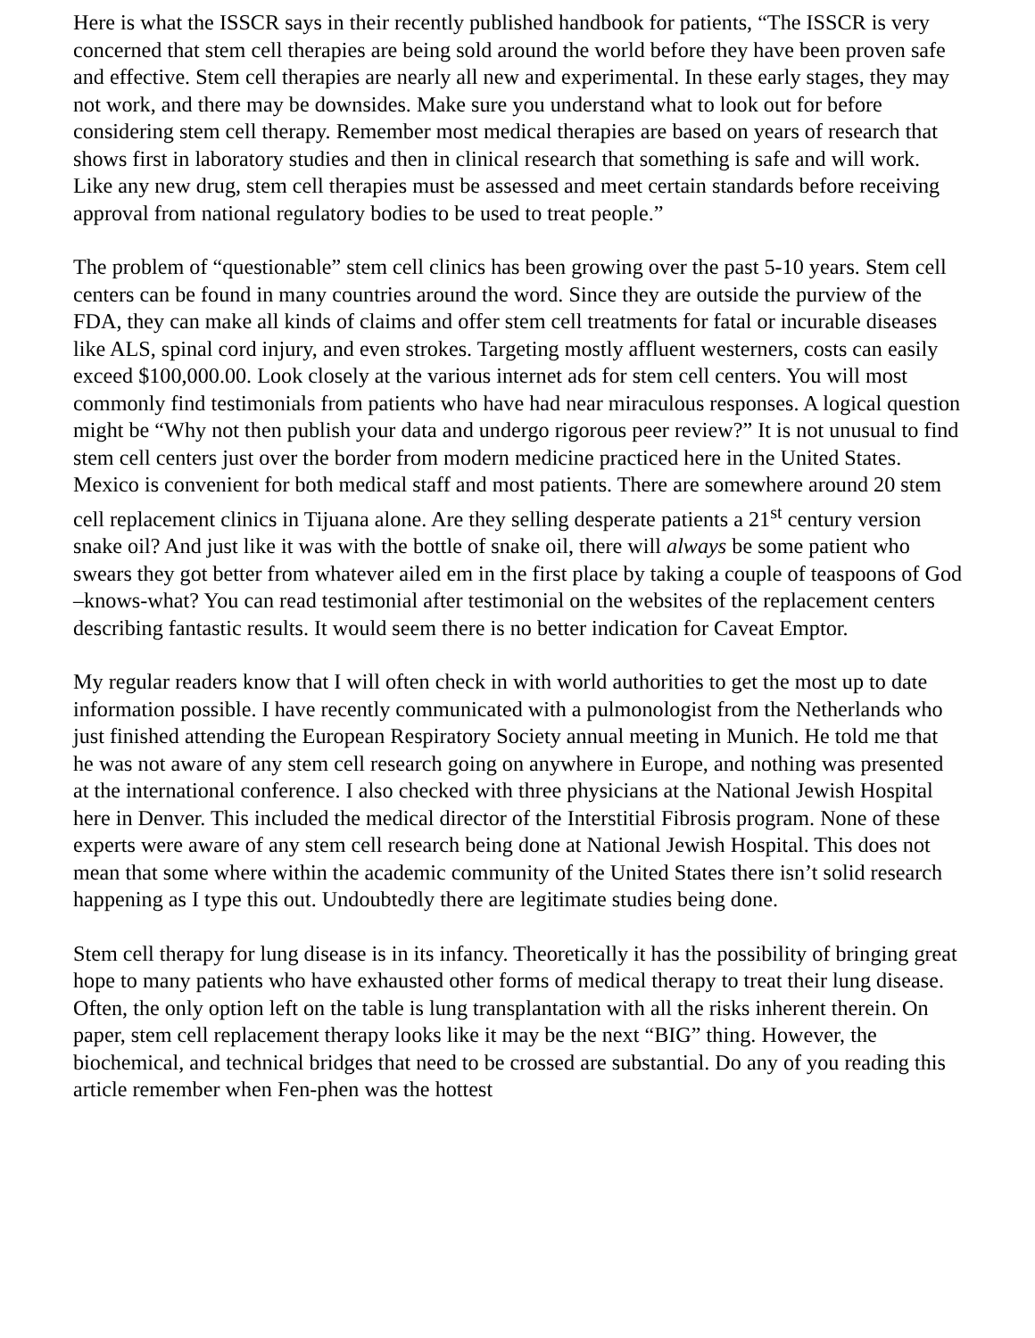Here is what the ISSCR says in their recently published handbook for patients, “The ISSCR is very concerned that stem cell therapies are being sold around the world before they have been proven safe and effective. Stem cell therapies are nearly all new and experimental. In these early stages, they may not work, and there may be downsides. Make sure you understand what to look out for before considering stem cell therapy. Remember most medical therapies are based on years of research that shows first in laboratory studies and then in clinical research that something is safe and will work. Like any new drug, stem cell therapies must be assessed and meet certain standards before receiving approval from national regulatory bodies to be used to treat people.”
The problem of “questionable” stem cell clinics has been growing over the past 5-10 years. Stem cell centers can be found in many countries around the word. Since they are outside the purview of the FDA, they can make all kinds of claims and offer stem cell treatments for fatal or incurable diseases like ALS, spinal cord injury, and even strokes. Targeting mostly affluent westerners, costs can easily exceed $100,000.00. Look closely at the various internet ads for stem cell centers. You will most commonly find testimonials from patients who have had near miraculous responses. A logical question might be “Why not then publish your data and undergo rigorous peer review?” It is not unusual to find stem cell centers just over the border from modern medicine practiced here in the United States. Mexico is convenient for both medical staff and most patients. There are somewhere around 20 stem cell replacement clinics in Tijuana alone. Are they selling desperate patients a 21<sup>st</sup> century version snake oil? And just like it was with the bottle of snake oil, there will always be some patient who swears they got better from whatever ailed em in the first place by taking a couple of teaspoons of God –knows-what? You can read testimonial after testimonial on the websites of the replacement centers describing fantastic results. It would seem there is no better indication for Caveat Emptor.
My regular readers know that I will often check in with world authorities to get the most up to date information possible. I have recently communicated with a pulmonologist from the Netherlands who just finished attending the European Respiratory Society annual meeting in Munich. He told me that he was not aware of any stem cell research going on anywhere in Europe, and nothing was presented at the international conference. I also checked with three physicians at the National Jewish Hospital here in Denver. This included the medical director of the Interstitial Fibrosis program. None of these experts were aware of any stem cell research being done at National Jewish Hospital. This does not mean that some where within the academic community of the United States there isn’t solid research happening as I type this out. Undoubtedly there are legitimate studies being done.
Stem cell therapy for lung disease is in its infancy. Theoretically it has the possibility of bringing great hope to many patients who have exhausted other forms of medical therapy to treat their lung disease. Often, the only option left on the table is lung transplantation with all the risks inherent therein. On paper, stem cell replacement therapy looks like it may be the next “BIG” thing. However, the biochemical, and technical bridges that need to be crossed are substantial. Do any of you reading this article remember when Fen-phen was the hottest